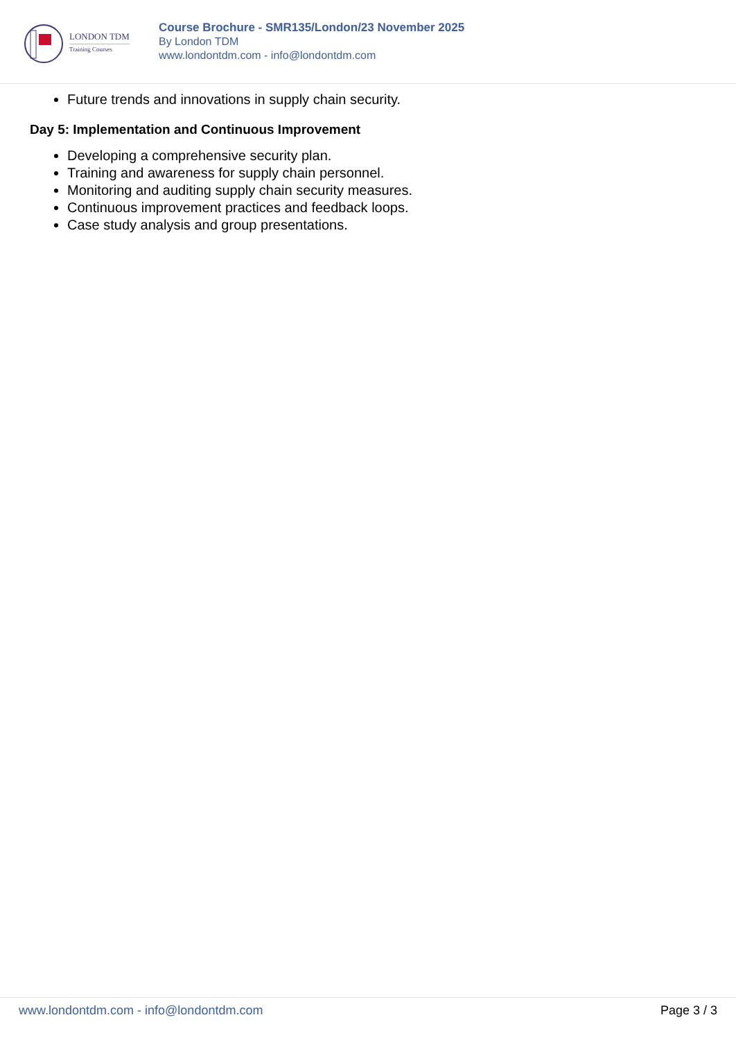LONDON TDM
Training Courses
Course Brochure - SMR135/London/23 November 2025
By London TDM
www.londontdm.com - info@londontdm.com
Future trends and innovations in supply chain security.
Day 5: Implementation and Continuous Improvement
Developing a comprehensive security plan.
Training and awareness for supply chain personnel.
Monitoring and auditing supply chain security measures.
Continuous improvement practices and feedback loops.
Case study analysis and group presentations.
www.londontdm.com - info@londontdm.com Page 3 / 3